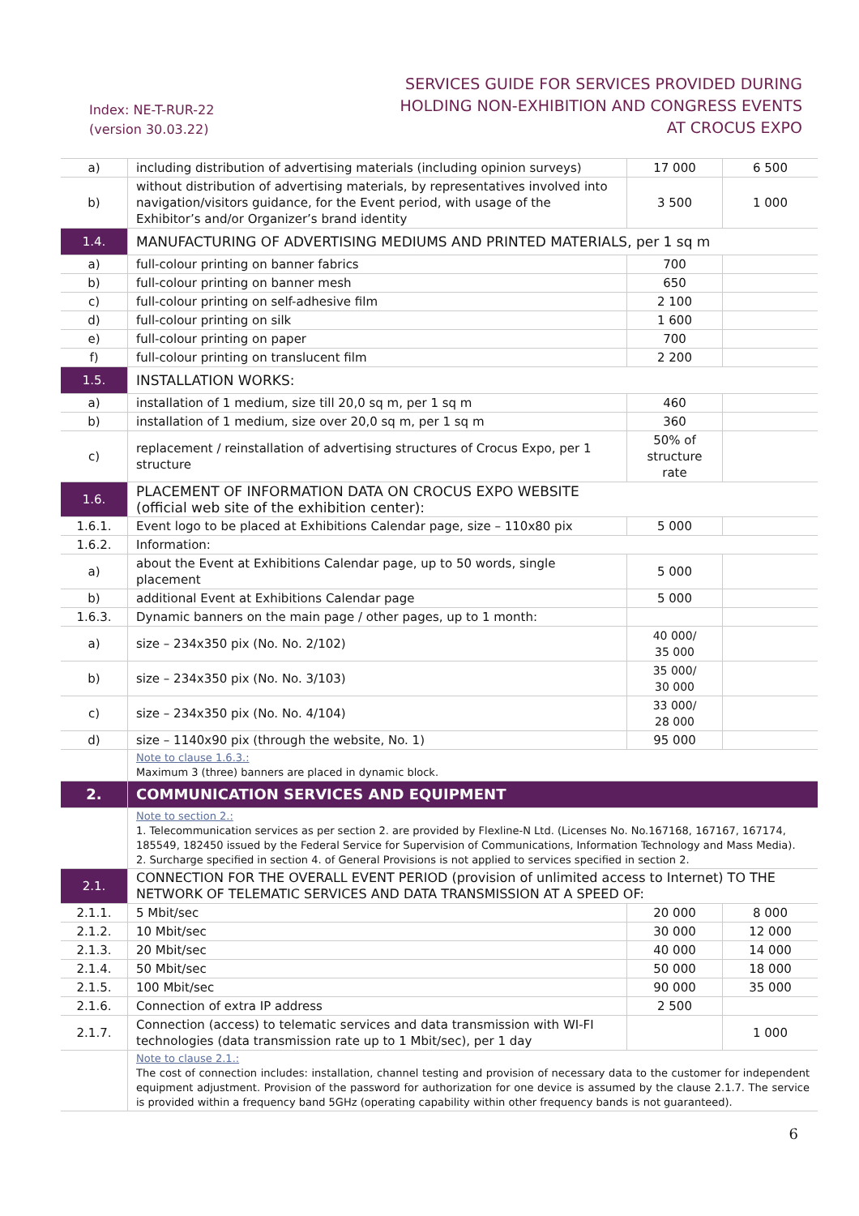Index: NE-T-RUR-22
(version 30.03.22)
SERVICES GUIDE FOR SERVICES PROVIDED DURING
HOLDING NON-EXHIBITION AND CONGRESS EVENTS
AT CROCUS EXPO
| a) | including distribution of advertising materials (including opinion surveys) | 17 000 | 6 500 |
| b) | without distribution of advertising materials, by representatives involved into navigation/visitors guidance, for the Event period, with usage of the Exhibitor’s and/or Organizer’s brand identity | 3 500 | 1 000 |
| 1.4. | MANUFACTURING OF ADVERTISING MEDIUMS AND PRINTED MATERIALS, per 1 sq m | | |
| a) | full-colour printing on banner fabrics | 700 | |
| b) | full-colour printing on banner mesh | 650 | |
| c) | full-colour printing on self-adhesive film | 2 100 | |
| d) | full-colour printing on silk | 1 600 | |
| e) | full-colour printing on paper | 700 | |
| f) | full-colour printing on translucent film | 2 200 | |
| 1.5. | INSTALLATION WORKS: | | |
| a) | installation of 1 medium, size till 20,0 sq m, per 1 sq m | 460 | |
| b) | installation of 1 medium, size over 20,0 sq m, per 1 sq m | 360 | |
| c) | replacement / reinstallation of advertising structures of Crocus Expo, per 1 structure | 50% of structure rate | |
| 1.6. | PLACEMENT OF INFORMATION DATA ON CROCUS EXPO WEBSITE (official web site of the exhibition center): | | |
| 1.6.1. | Event logo to be placed at Exhibitions Calendar page, size – 110x80 pix | 5 000 | |
| 1.6.2. | Information: | | |
| a) | about the Event at Exhibitions Calendar page, up to 50 words, single placement | 5 000 | |
| b) | additional Event at Exhibitions Calendar page | 5 000 | |
| 1.6.3. | Dynamic banners on the main page / other pages, up to 1 month: | | |
| a) | size – 234x350 pix (No. No. 2/102) | 40 000/ 35 000 | |
| b) | size – 234x350 pix (No. No. 3/103) | 35 000/ 30 000 | |
| c) | size – 234x350 pix (No. No. 4/104) | 33 000/ 28 000 | |
| d) | size – 1140x90 pix (through the website, No. 1) | 95 000 | |
| | Note to clause 1.6.3.: Maximum 3 (three) banners are placed in dynamic block. | | |
| 2. | COMMUNICATION SERVICES AND EQUIPMENT | | |
| | Note to section 2.: 1. Telecommunication services as per section 2. are provided by Flexline-N Ltd. (Licenses No. No.167168, 167167, 167174, 185549, 182450 issued by the Federal Service for Supervision of Communications, Information Technology and Mass Media). 2. Surcharge specified in section 4. of General Provisions is not applied to services specified in section 2. | | |
| 2.1. | CONNECTION FOR THE OVERALL EVENT PERIOD (provision of unlimited access to Internet) TO THE NETWORK OF TELEMATIC SERVICES AND DATA TRANSMISSION AT A SPEED OF: | | |
| 2.1.1. | 5 Mbit/sec | 20 000 | 8 000 |
| 2.1.2. | 10 Mbit/sec | 30 000 | 12 000 |
| 2.1.3. | 20 Mbit/sec | 40 000 | 14 000 |
| 2.1.4. | 50 Mbit/sec | 50 000 | 18 000 |
| 2.1.5. | 100 Mbit/sec | 90 000 | 35 000 |
| 2.1.6. | Connection of extra IP address | 2 500 | |
| 2.1.7. | Connection (access) to telematic services and data transmission with WI-FI technologies (data transmission rate up to 1 Mbit/sec), per 1 day | | 1 000 |
| | Note to clause 2.1.: The cost of connection includes: installation, channel testing and provision of necessary data to the customer for independent equipment adjustment. Provision of the password for authorization for one device is assumed by the clause 2.1.7. The service is provided within a frequency band 5GHz (operating capability within other frequency bands is not guaranteed). | | |
6